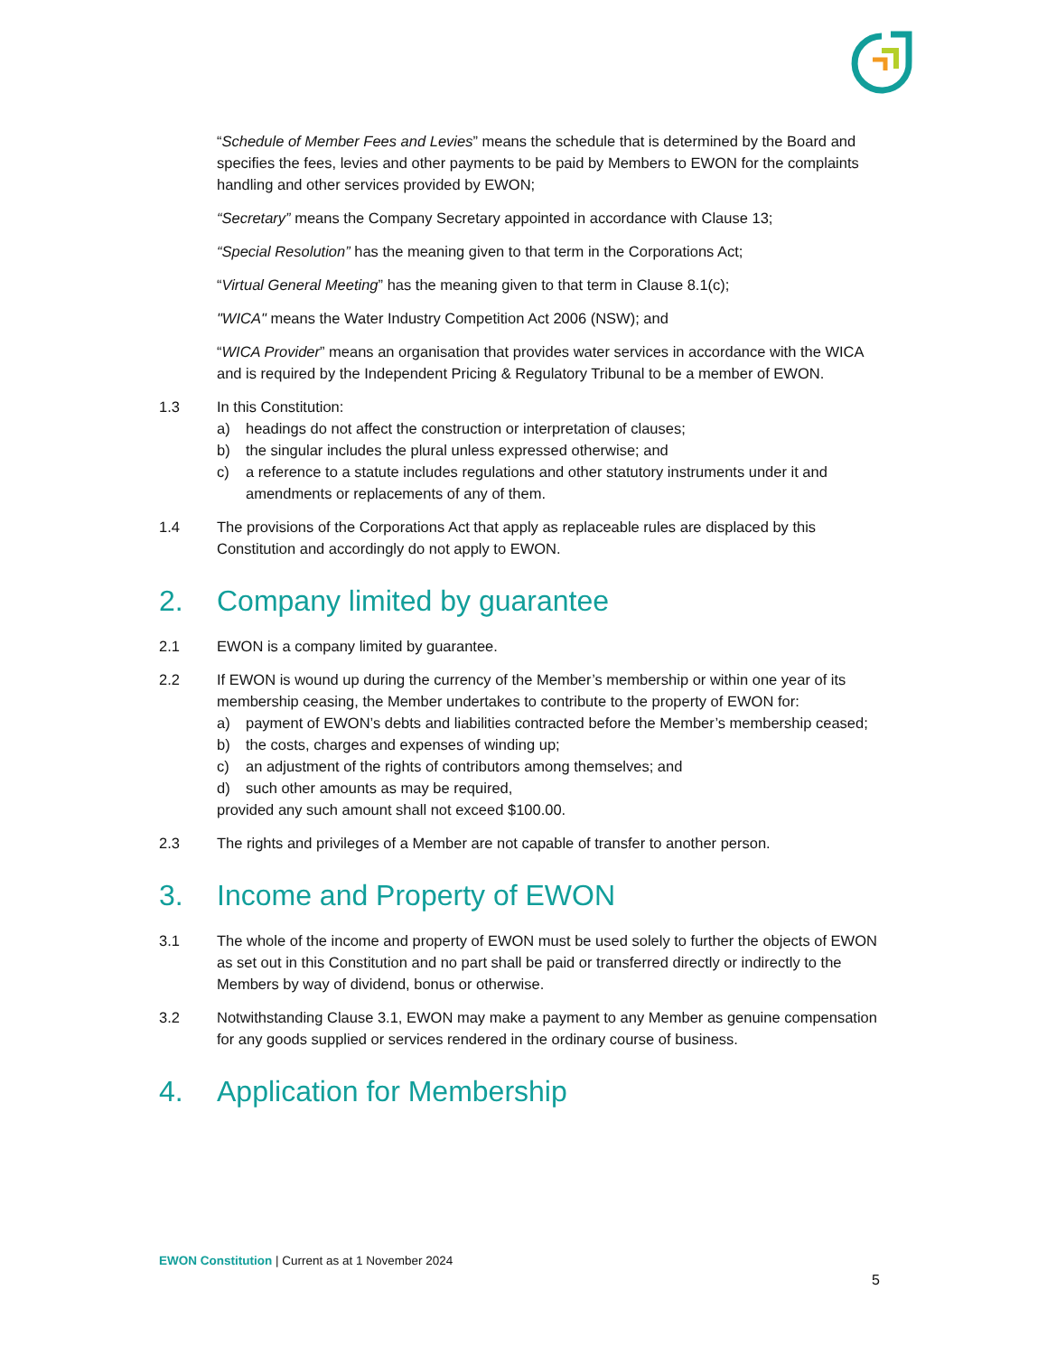“Schedule of Member Fees and Levies” means the schedule that is determined by the Board and specifies the fees, levies and other payments to be paid by Members to EWON for the complaints handling and other services provided by EWON;
“Secretary” means the Company Secretary appointed in accordance with Clause 13;
“Special Resolution” has the meaning given to that term in the Corporations Act;
“Virtual General Meeting” has the meaning given to that term in Clause 8.1(c);
"WICA" means the Water Industry Competition Act 2006 (NSW); and
“WICA Provider” means an organisation that provides water services in accordance with the WICA and is required by the Independent Pricing & Regulatory Tribunal to be a member of EWON.
1.3 In this Constitution:
a) headings do not affect the construction or interpretation of clauses;
b) the singular includes the plural unless expressed otherwise; and
c) a reference to a statute includes regulations and other statutory instruments under it and amendments or replacements of any of them.
1.4 The provisions of the Corporations Act that apply as replaceable rules are displaced by this Constitution and accordingly do not apply to EWON.
2. Company limited by guarantee
2.1 EWON is a company limited by guarantee.
2.2 If EWON is wound up during the currency of the Member’s membership or within one year of its membership ceasing, the Member undertakes to contribute to the property of EWON for:
a) payment of EWON’s debts and liabilities contracted before the Member’s membership ceased;
b) the costs, charges and expenses of winding up;
c) an adjustment of the rights of contributors among themselves; and
d) such other amounts as may be required,
provided any such amount shall not exceed $100.00.
2.3 The rights and privileges of a Member are not capable of transfer to another person.
3. Income and Property of EWON
3.1 The whole of the income and property of EWON must be used solely to further the objects of EWON as set out in this Constitution and no part shall be paid or transferred directly or indirectly to the Members by way of dividend, bonus or otherwise.
3.2 Notwithstanding Clause 3.1, EWON may make a payment to any Member as genuine compensation for any goods supplied or services rendered in the ordinary course of business.
4. Application for Membership
EWON Constitution | Current as at 1 November 2024
5